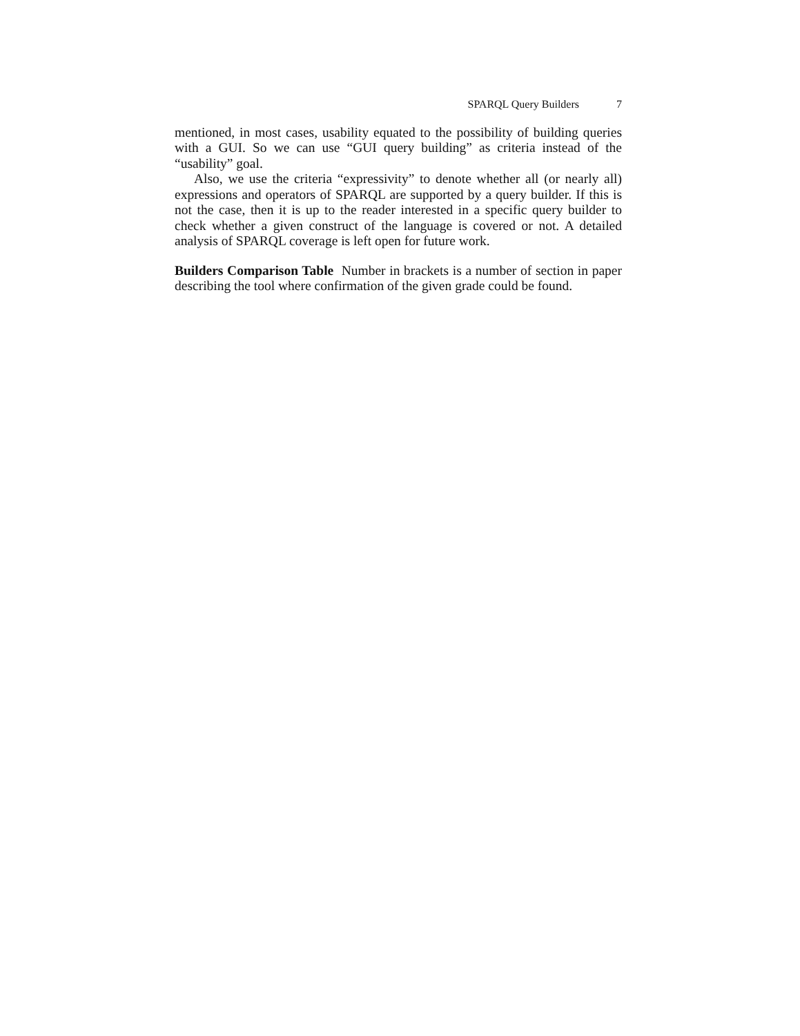SPARQL Query Builders 7
mentioned, in most cases, usability equated to the possibility of building queries with a GUI. So we can use “GUI query building” as criteria instead of the “usability” goal.
Also, we use the criteria “expressivity” to denote whether all (or nearly all) expressions and operators of SPARQL are supported by a query builder. If this is not the case, then it is up to the reader interested in a specific query builder to check whether a given construct of the language is covered or not. A detailed analysis of SPARQL coverage is left open for future work.
Builders Comparison Table Number in brackets is a number of section in paper describing the tool where confirmation of the given grade could be found.